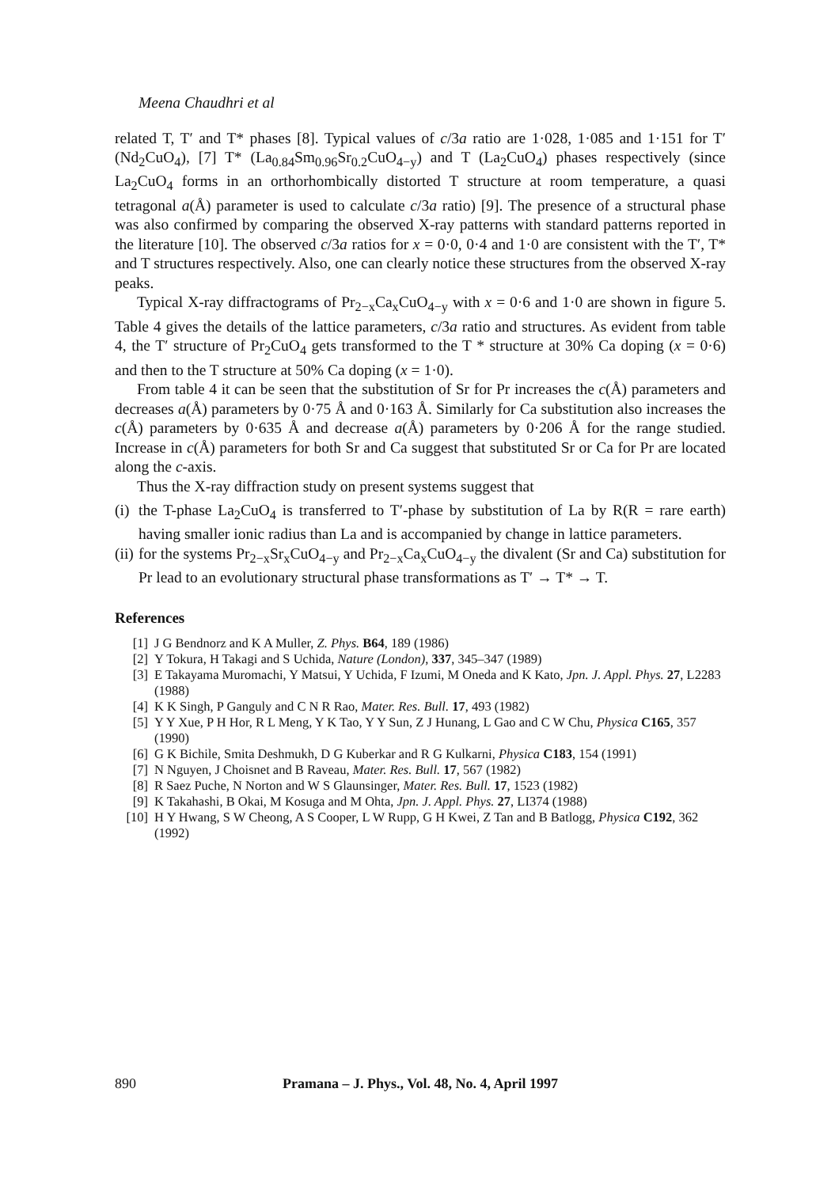Meena Chaudhri et al
related T, T′ and T* phases [8]. Typical values of c/3a ratio are 1·028, 1·085 and 1·151 for T′ (Nd<sub>2</sub>CuO<sub>4</sub>), [7] T* (La<sub>0.84</sub>Sm<sub>0.96</sub>Sr<sub>0.2</sub>CuO<sub>4−y</sub>) and T (La<sub>2</sub>CuO<sub>4</sub>) phases respectively (since La<sub>2</sub>CuO<sub>4</sub> forms in an orthorhombically distorted T structure at room temperature, a quasi tetragonal a(Å) parameter is used to calculate c/3a ratio) [9]. The presence of a structural phase was also confirmed by comparing the observed X-ray patterns with standard patterns reported in the literature [10]. The observed c/3a ratios for x = 0·0, 0·4 and 1·0 are consistent with the T′, T* and T structures respectively. Also, one can clearly notice these structures from the observed X-ray peaks.
Typical X-ray diffractograms of Pr<sub>2−x</sub>Ca<sub>x</sub>CuO<sub>4−y</sub> with x = 0·6 and 1·0 are shown in figure 5. Table 4 gives the details of the lattice parameters, c/3a ratio and structures. As evident from table 4, the T′ structure of Pr<sub>2</sub>CuO<sub>4</sub> gets transformed to the T * structure at 30% Ca doping (x = 0·6) and then to the T structure at 50% Ca doping (x = 1·0).
From table 4 it can be seen that the substitution of Sr for Pr increases the c(Å) parameters and decreases a(Å) parameters by 0·75 Å and 0·163 Å. Similarly for Ca substitution also increases the c(Å) parameters by 0·635 Å and decrease a(Å) parameters by 0·206 Å for the range studied. Increase in c(Å) parameters for both Sr and Ca suggest that substituted Sr or Ca for Pr are located along the c-axis.
Thus the X-ray diffraction study on present systems suggest that
(i) the T-phase La<sub>2</sub>CuO<sub>4</sub> is transferred to T′-phase by substitution of La by R(R = rare earth) having smaller ionic radius than La and is accompanied by change in lattice parameters.
(ii) for the systems Pr<sub>2−x</sub>Sr<sub>x</sub>CuO<sub>4−y</sub> and Pr<sub>2−x</sub>Ca<sub>x</sub>CuO<sub>4−y</sub> the divalent (Sr and Ca) substitution for Pr lead to an evolutionary structural phase transformations as T′ → T* → T.
References
[1] J G Bendnorz and K A Muller, Z. Phys. B64, 189 (1986)
[2] Y Tokura, H Takagi and S Uchida, Nature (London), 337, 345–347 (1989)
[3] E Takayama Muromachi, Y Matsui, Y Uchida, F Izumi, M Oneda and K Kato, Jpn. J. Appl. Phys. 27, L2283 (1988)
[4] K K Singh, P Ganguly and C N R Rao, Mater. Res. Bull. 17, 493 (1982)
[5] Y Y Xue, P H Hor, R L Meng, Y K Tao, Y Y Sun, Z J Hunang, L Gao and C W Chu, Physica C165, 357 (1990)
[6] G K Bichile, Smita Deshmukh, D G Kuberkar and R G Kulkarni, Physica C183, 154 (1991)
[7] N Nguyen, J Choisnet and B Raveau, Mater. Res. Bull. 17, 567 (1982)
[8] R Saez Puche, N Norton and W S Glaunsinger, Mater. Res. Bull. 17, 1523 (1982)
[9] K Takahashi, B Okai, M Kosuga and M Ohta, Jpn. J. Appl. Phys. 27, LI374 (1988)
[10] H Y Hwang, S W Cheong, A S Cooper, L W Rupp, G H Kwei, Z Tan and B Batlogg, Physica C192, 362 (1992)
890 Pramana – J. Phys., Vol. 48, No. 4, April 1997